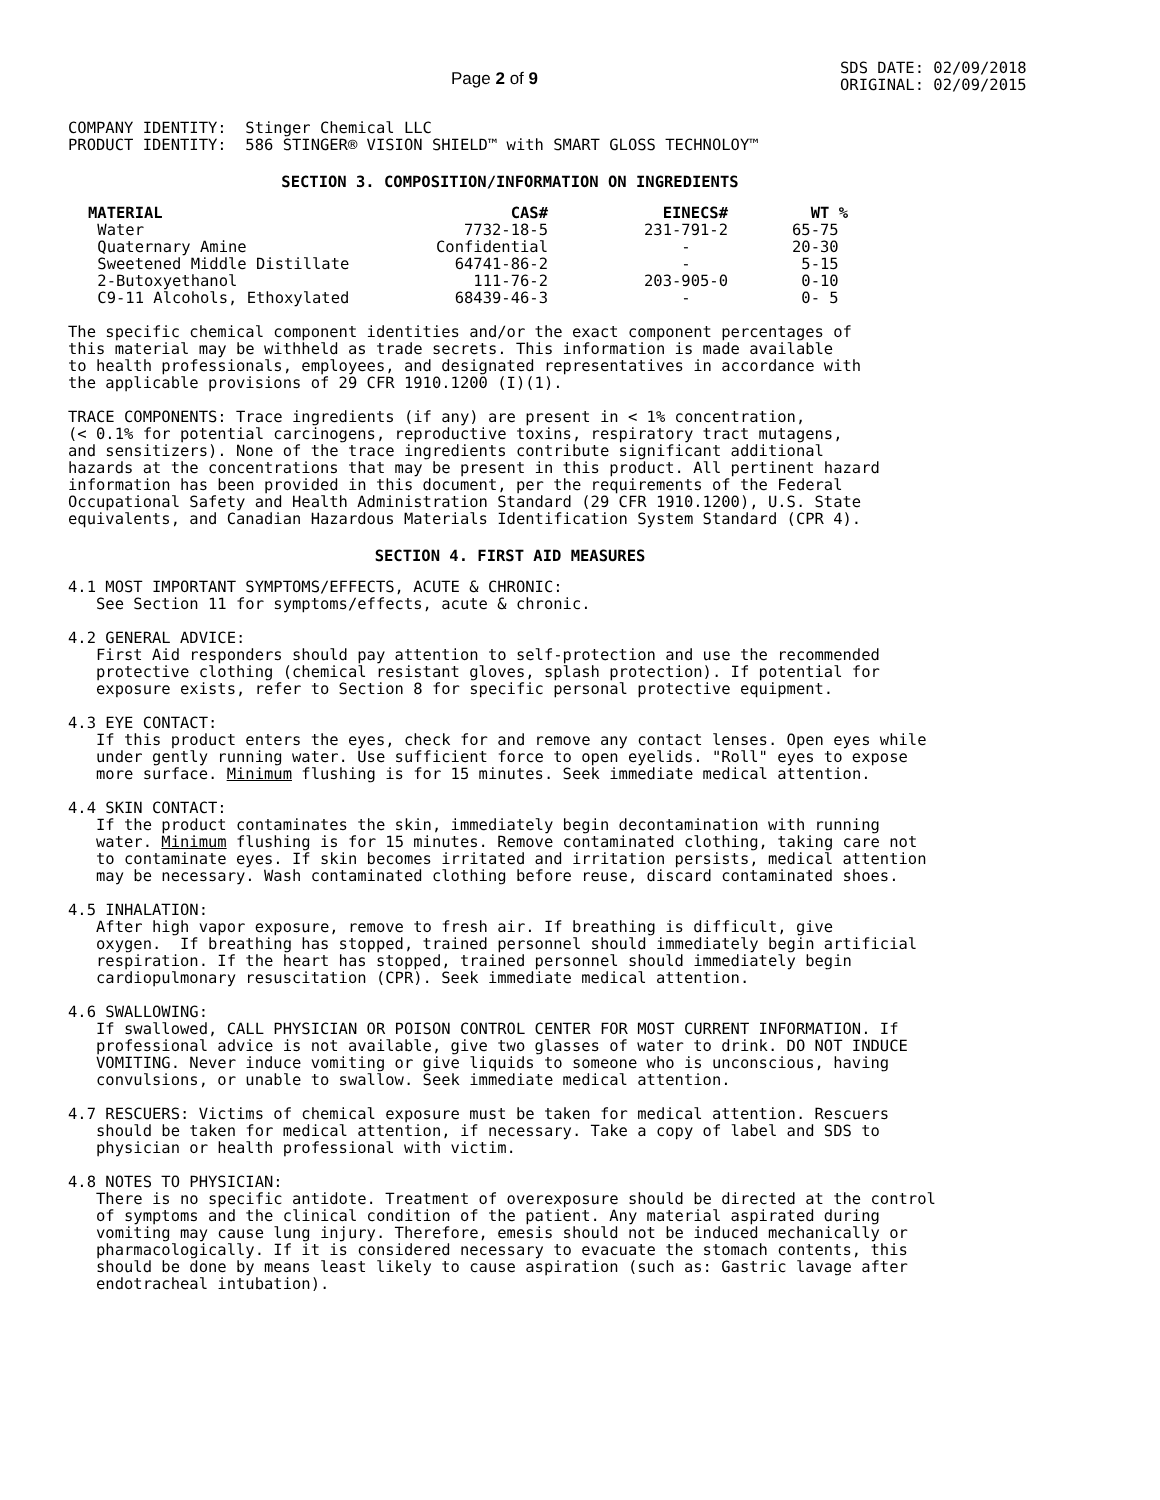Page 2 of 9
SDS DATE: 02/09/2018 ORIGINAL: 02/09/2015
COMPANY IDENTITY:  Stinger Chemical LLC
PRODUCT IDENTITY:  586 STINGER® VISION SHIELD™ with SMART GLOSS TECHNOLOY™
SECTION 3. COMPOSITION/INFORMATION ON INGREDIENTS
| MATERIAL | CAS# | EINECS# | WT % |
| --- | --- | --- | --- |
| Water | 7732-18-5 | 231-791-2 | 65-75 |
| Quaternary Amine | Confidential | - | 20-30 |
| Sweetened Middle Distillate | 64741-86-2 | - | 5-15 |
| 2-Butoxyethanol | 111-76-2 | 203-905-0 | 0-10 |
| C9-11 Alcohols, Ethoxylated | 68439-46-3 | - | 0- 5 |
The specific chemical component identities and/or the exact component percentages of this material may be withheld as trade secrets. This information is made available to health professionals, employees, and designated representatives in accordance with the applicable provisions of 29 CFR 1910.1200 (I)(1).
TRACE COMPONENTS: Trace ingredients (if any) are present in < 1% concentration, (< 0.1% for potential carcinogens, reproductive toxins, respiratory tract mutagens, and sensitizers). None of the trace ingredients contribute significant additional hazards at the concentrations that may be present in this product. All pertinent hazard information has been provided in this document, per the requirements of the Federal Occupational Safety and Health Administration Standard (29 CFR 1910.1200), U.S. State equivalents, and Canadian Hazardous Materials Identification System Standard (CPR 4).
SECTION 4. FIRST AID MEASURES
4.1 MOST IMPORTANT SYMPTOMS/EFFECTS, ACUTE & CHRONIC: See Section 11 for symptoms/effects, acute & chronic.
4.2 GENERAL ADVICE: First Aid responders should pay attention to self-protection and use the recommended protective clothing (chemical resistant gloves, splash protection). If potential for exposure exists, refer to Section 8 for specific personal protective equipment.
4.3 EYE CONTACT: If this product enters the eyes, check for and remove any contact lenses. Open eyes while under gently running water. Use sufficient force to open eyelids. "Roll" eyes to expose more surface. Minimum flushing is for 15 minutes. Seek immediate medical attention.
4.4 SKIN CONTACT: If the product contaminates the skin, immediately begin decontamination with running water. Minimum flushing is for 15 minutes. Remove contaminated clothing, taking care not to contaminate eyes. If skin becomes irritated and irritation persists, medical attention may be necessary. Wash contaminated clothing before reuse, discard contaminated shoes.
4.5 INHALATION: After high vapor exposure, remove to fresh air. If breathing is difficult, give oxygen. If breathing has stopped, trained personnel should immediately begin artificial respiration. If the heart has stopped, trained personnel should immediately begin cardiopulmonary resuscitation (CPR). Seek immediate medical attention.
4.6 SWALLOWING: If swallowed, CALL PHYSICIAN OR POISON CONTROL CENTER FOR MOST CURRENT INFORMATION. If professional advice is not available, give two glasses of water to drink. DO NOT INDUCE VOMITING. Never induce vomiting or give liquids to someone who is unconscious, having convulsions, or unable to swallow. Seek immediate medical attention.
4.7 RESCUERS: Victims of chemical exposure must be taken for medical attention. Rescuers should be taken for medical attention, if necessary. Take a copy of label and SDS to physician or health professional with victim.
4.8 NOTES TO PHYSICIAN: There is no specific antidote. Treatment of overexposure should be directed at the control of symptoms and the clinical condition of the patient. Any material aspirated during vomiting may cause lung injury. Therefore, emesis should not be induced mechanically or pharmacologically. If it is considered necessary to evacuate the stomach contents, this should be done by means least likely to cause aspiration (such as: Gastric lavage after endotracheal intubation).